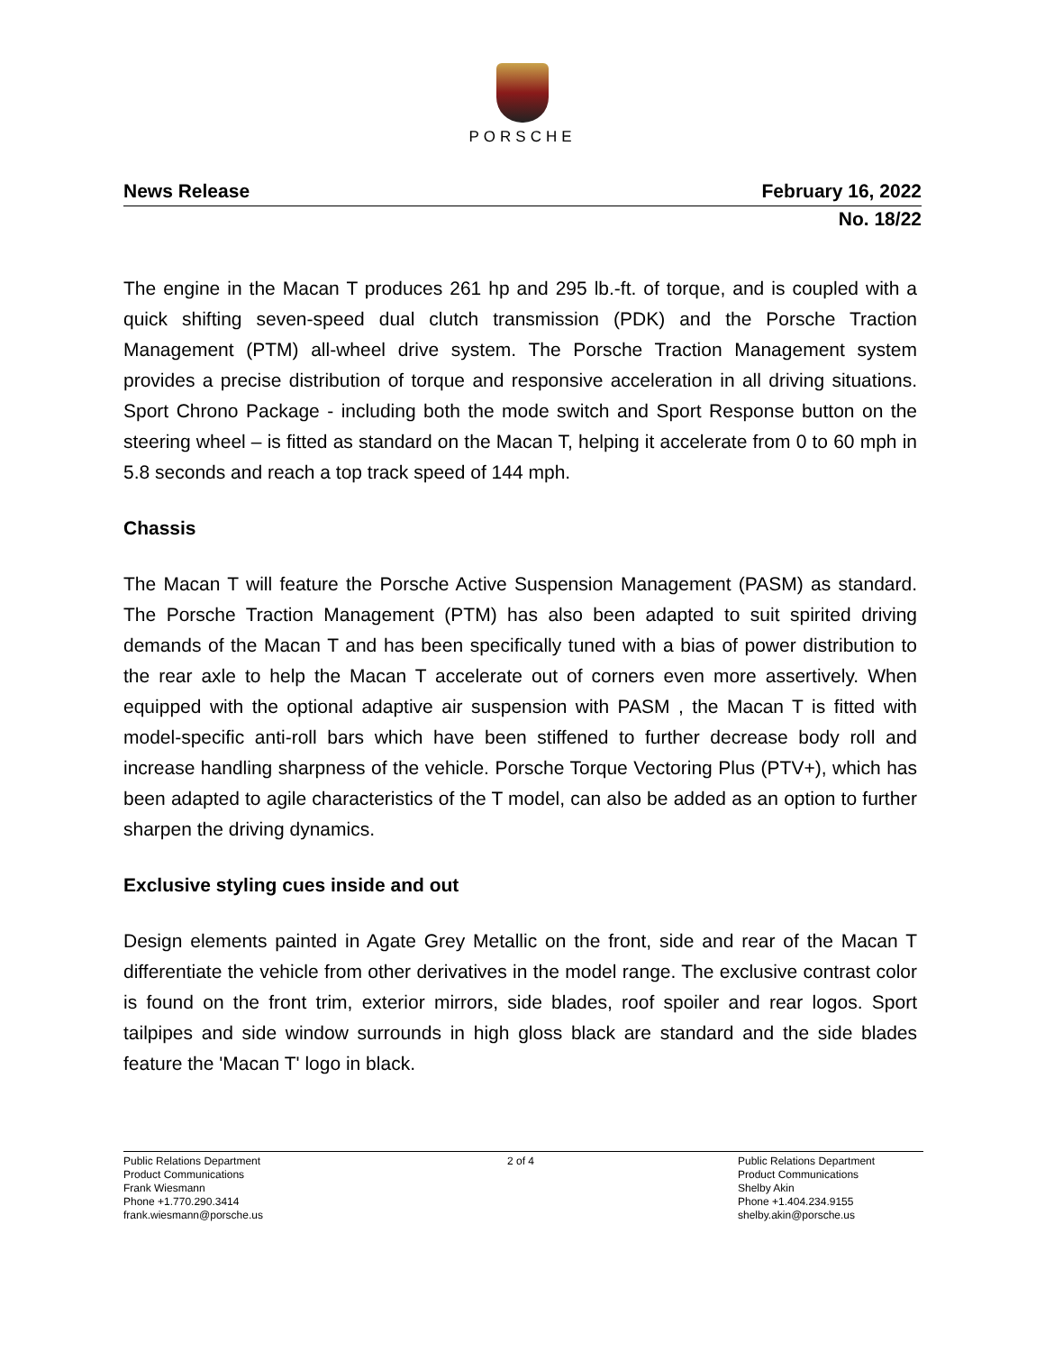PORSCHE
News Release February 16, 2022
No. 18/22
The engine in the Macan T produces 261 hp and 295 lb.-ft. of torque, and is coupled with a quick shifting seven-speed dual clutch transmission (PDK) and the Porsche Traction Management (PTM) all-wheel drive system. The Porsche Traction Management system provides a precise distribution of torque and responsive acceleration in all driving situations. Sport Chrono Package - including both the mode switch and Sport Response button on the steering wheel – is fitted as standard on the Macan T, helping it accelerate from 0 to 60 mph in 5.8 seconds and reach a top track speed of 144 mph.
Chassis
The Macan T will feature the Porsche Active Suspension Management (PASM) as standard. The Porsche Traction Management (PTM) has also been adapted to suit spirited driving demands of the Macan T and has been specifically tuned with a bias of power distribution to the rear axle to help the Macan T accelerate out of corners even more assertively. When equipped with the optional adaptive air suspension with PASM , the Macan T is fitted with model-specific anti-roll bars which have been stiffened to further decrease body roll and increase handling sharpness of the vehicle. Porsche Torque Vectoring Plus (PTV+), which has been adapted to agile characteristics of the T model, can also be added as an option to further sharpen the driving dynamics.
Exclusive styling cues inside and out
Design elements painted in Agate Grey Metallic on the front, side and rear of the Macan T differentiate the vehicle from other derivatives in the model range. The exclusive contrast color is found on the front trim, exterior mirrors, side blades, roof spoiler and rear logos. Sport tailpipes and side window surrounds in high gloss black are standard and the side blades feature the 'Macan T' logo in black.
Public Relations Department
Product Communications
Frank Wiesmann
Phone +1.770.290.3414
frank.wiesmann@porsche.us
2 of 4 Public Relations Department
Product Communications
Shelby Akin
Phone +1.404.234.9155
shelby.akin@porsche.us